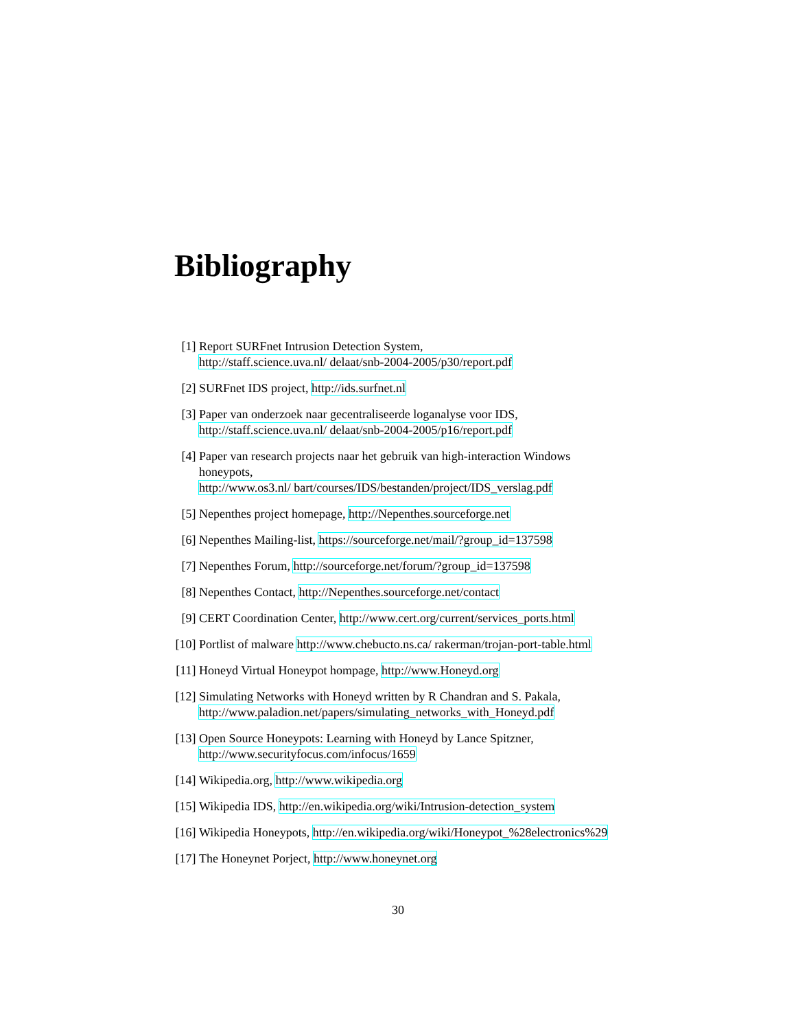Bibliography
[1] Report SURFnet Intrusion Detection System,
http://staff.science.uva.nl/ delaat/snb-2004-2005/p30/report.pdf
[2] SURFnet IDS project, http://ids.surfnet.nl
[3] Paper van onderzoek naar gecentraliseerde loganalyse voor IDS,
http://staff.science.uva.nl/ delaat/snb-2004-2005/p16/report.pdf
[4] Paper van research projects naar het gebruik van high-interaction Windows honeypots,
http://www.os3.nl/ bart/courses/IDS/bestanden/project/IDS_verslag.pdf
[5] Nepenthes project homepage, http://Nepenthes.sourceforge.net
[6] Nepenthes Mailing-list, https://sourceforge.net/mail/?group_id=137598
[7] Nepenthes Forum, http://sourceforge.net/forum/?group_id=137598
[8] Nepenthes Contact, http://Nepenthes.sourceforge.net/contact
[9] CERT Coordination Center, http://www.cert.org/current/services_ports.html
[10]
Portlist of malware http://www.chebucto.ns.ca/ rakerman/trojan-port-table.html
[11]
Honeyd Virtual Honeypot hompage, http://www.Honeyd.org
[12]
Simulating Networks with Honeyd written by R Chandran and S. Pakala,
http://www.paladion.net/papers/simulating_networks_with_Honeyd.pdf
[13]
Open Source Honeypots: Learning with Honeyd by Lance Spitzner,
http://www.securityfocus.com/infocus/1659
[14]
Wikipedia.org, http://www.wikipedia.org
[15]
Wikipedia IDS, http://en.wikipedia.org/wiki/Intrusion-detection_system
[16]
Wikipedia Honeypots, http://en.wikipedia.org/wiki/Honeypot_%28electronics%29
[17]
The Honeynet Porject, http://www.honeynet.org
30